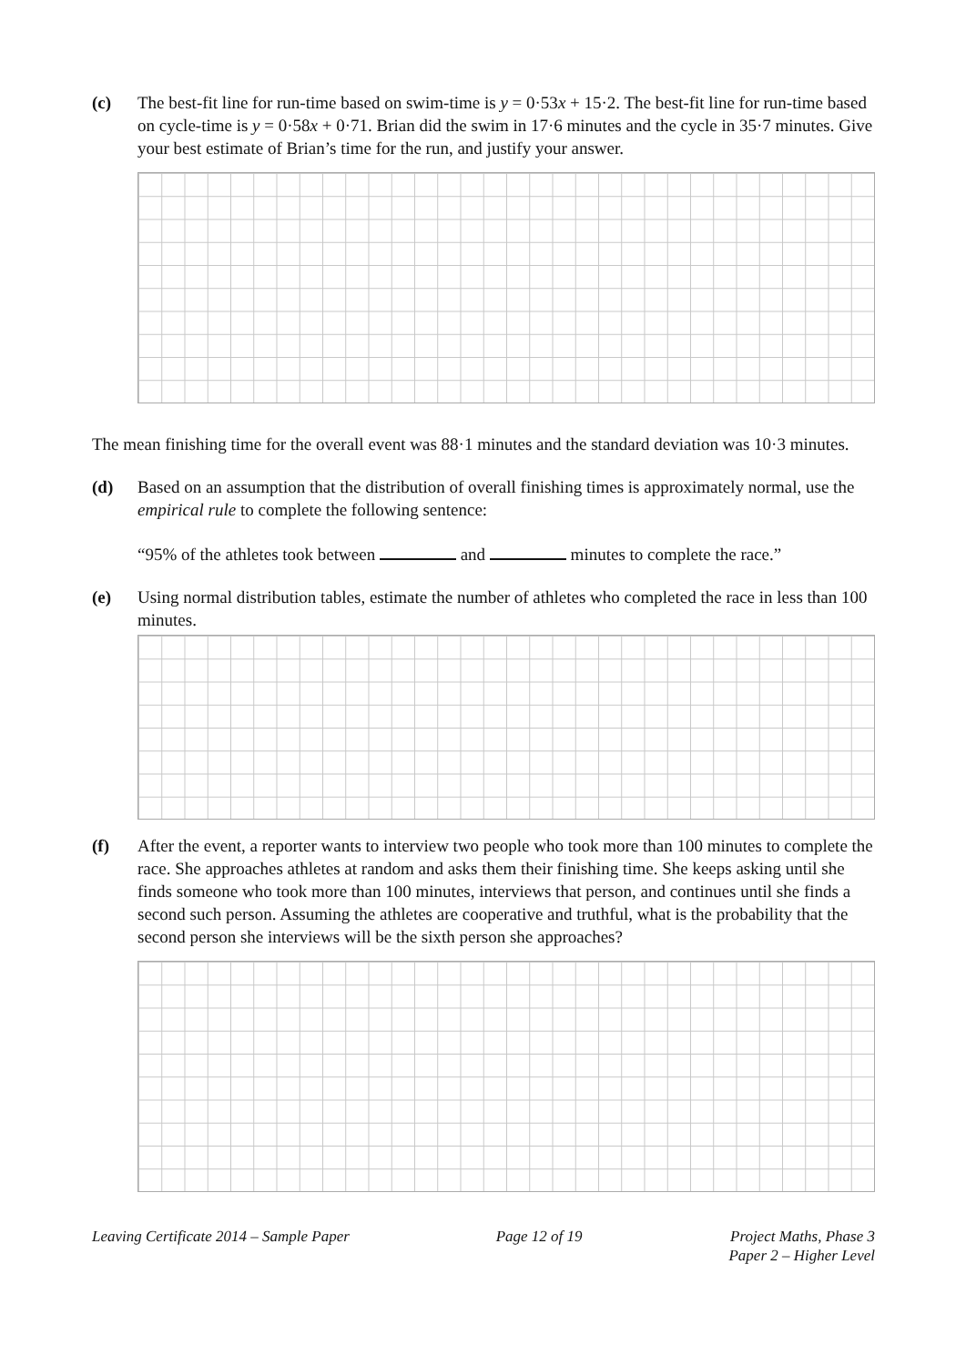(c) The best-fit line for run-time based on swim-time is y = 0·53x + 15·2. The best-fit line for run-time based on cycle-time is y = 0·58x + 0·71. Brian did the swim in 17·6 minutes and the cycle in 35·7 minutes. Give your best estimate of Brian’s time for the run, and justify your answer.
The mean finishing time for the overall event was 88·1 minutes and the standard deviation was 10·3 minutes.
(d) Based on an assumption that the distribution of overall finishing times is approximately normal, use the empirical rule to complete the following sentence:
“95% of the athletes took between and minutes to complete the race.”
(e) Using normal distribution tables, estimate the number of athletes who completed the race in less than 100 minutes.
(f) After the event, a reporter wants to interview two people who took more than 100 minutes to complete the race. She approaches athletes at random and asks them their finishing time. She keeps asking until she finds someone who took more than 100 minutes, interviews that person, and continues until she finds a second such person. Assuming the athletes are cooperative and truthful, what is the probability that the second person she interviews will be the sixth person she approaches?
Leaving Certificate 2014 – Sample Paper
Page 12 of 19 Project Maths, Phase 3
Paper 2 – Higher Level